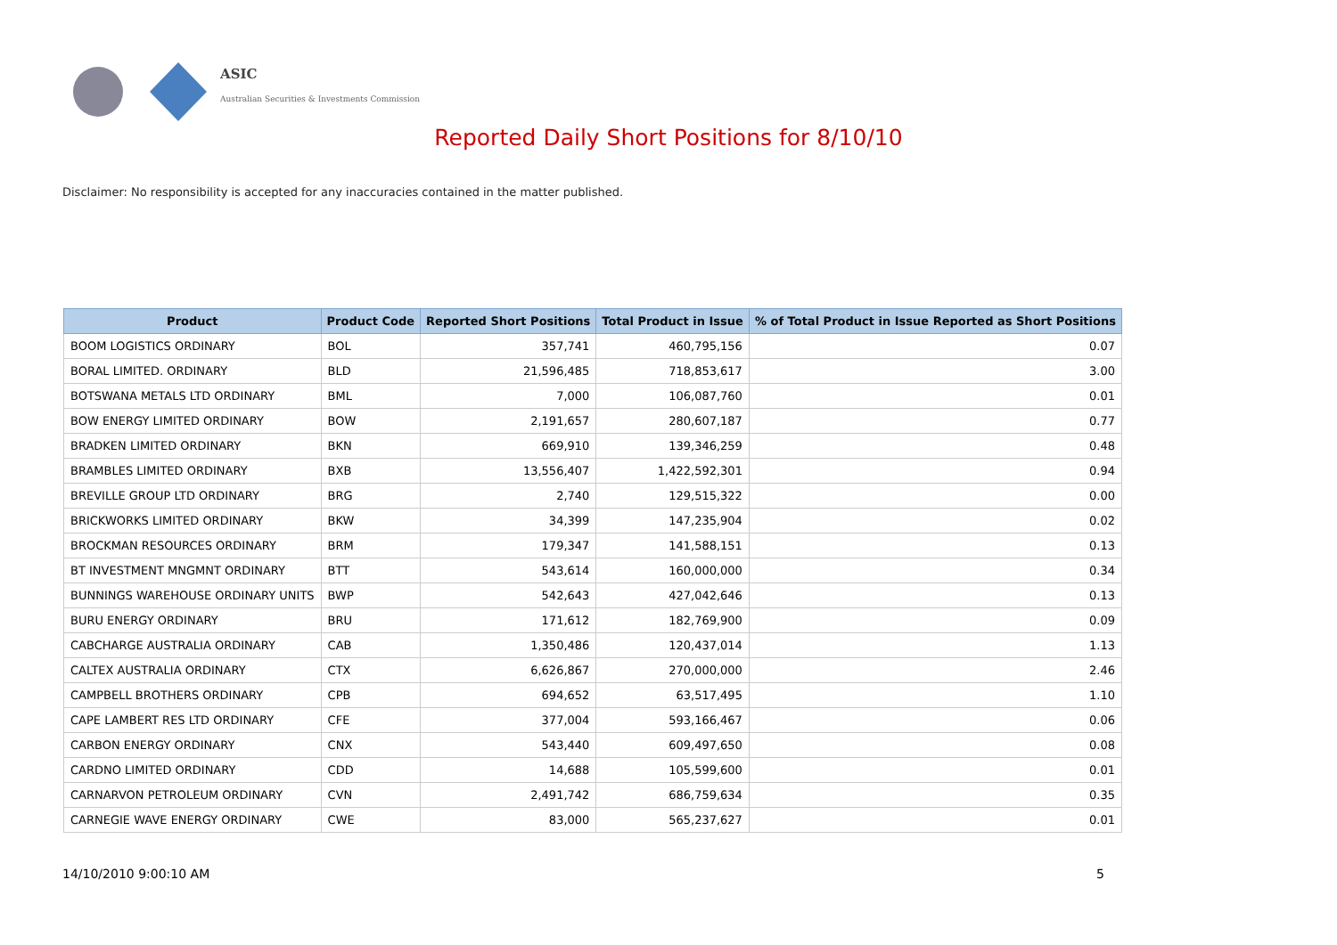ASIC
Australian Securities & Investments Commission
Reported Daily Short Positions for 8/10/10
Disclaimer: No responsibility is accepted for any inaccuracies contained in the matter published.
| Product | Product Code | Reported Short Positions | Total Product in Issue | % of Total Product in Issue Reported as Short Positions |
| --- | --- | --- | --- | --- |
| BOOM LOGISTICS ORDINARY | BOL | 357,741 | 460,795,156 | 0.07 |
| BORAL LIMITED. ORDINARY | BLD | 21,596,485 | 718,853,617 | 3.00 |
| BOTSWANA METALS LTD ORDINARY | BML | 7,000 | 106,087,760 | 0.01 |
| BOW ENERGY LIMITED ORDINARY | BOW | 2,191,657 | 280,607,187 | 0.77 |
| BRADKEN LIMITED ORDINARY | BKN | 669,910 | 139,346,259 | 0.48 |
| BRAMBLES LIMITED ORDINARY | BXB | 13,556,407 | 1,422,592,301 | 0.94 |
| BREVILLE GROUP LTD ORDINARY | BRG | 2,740 | 129,515,322 | 0.00 |
| BRICKWORKS LIMITED ORDINARY | BKW | 34,399 | 147,235,904 | 0.02 |
| BROCKMAN RESOURCES ORDINARY | BRM | 179,347 | 141,588,151 | 0.13 |
| BT INVESTMENT MNGMNT ORDINARY | BTT | 543,614 | 160,000,000 | 0.34 |
| BUNNINGS WAREHOUSE ORDINARY UNITS | BWP | 542,643 | 427,042,646 | 0.13 |
| BURU ENERGY ORDINARY | BRU | 171,612 | 182,769,900 | 0.09 |
| CABCHARGE AUSTRALIA ORDINARY | CAB | 1,350,486 | 120,437,014 | 1.13 |
| CALTEX AUSTRALIA ORDINARY | CTX | 6,626,867 | 270,000,000 | 2.46 |
| CAMPBELL BROTHERS ORDINARY | CPB | 694,652 | 63,517,495 | 1.10 |
| CAPE LAMBERT RES LTD ORDINARY | CFE | 377,004 | 593,166,467 | 0.06 |
| CARBON ENERGY ORDINARY | CNX | 543,440 | 609,497,650 | 0.08 |
| CARDNO LIMITED ORDINARY | CDD | 14,688 | 105,599,600 | 0.01 |
| CARNARVON PETROLEUM ORDINARY | CVN | 2,491,742 | 686,759,634 | 0.35 |
| CARNEGIE WAVE ENERGY ORDINARY | CWE | 83,000 | 565,237,627 | 0.01 |
14/10/2010 9:00:10 AM 5